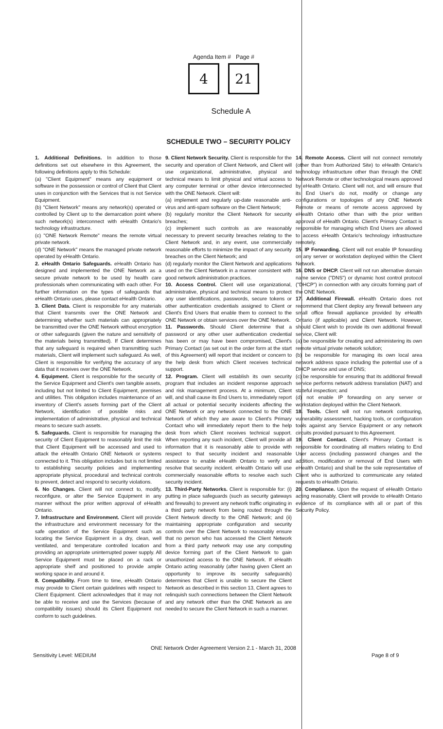Agenda Item # Page #
4 21
Schedule A
SCHEDULE TWO – SECURITY POLICY
1. Additional Definitions. In addition to those definitions set out elsewhere in this Agreement, the following definitions apply to this Schedule:
(a) "Client Equipment" means any equipment or software in the possession or control of Client that Client uses in conjunction with the Services that is not Service Equipment.
(b) "Client Network" means any network(s) operated or controlled by Client up to the demarcation point where such network(s) interconnect with eHealth Ontario's technology infrastructure.
(c) "ONE Network Remote" means the remote virtual private network.
(d) "ONE Network" means the managed private network operated by eHealth Ontario.
2. eHealth Ontario Safeguards. eHealth Ontario has designed and implemented the ONE Network as a secure private network to be used by health care professionals when communicating with each other. For further information on the types of safeguards that eHealth Ontario uses, please contact eHealth Ontario.
3. Client Data. Client is responsible for any materials that Client transmits over the ONE Network and determining whether such materials can appropriately be transmitted over the ONE Network without encryption or other safeguards (given the nature and sensitivity of the materials being transmitted). If Client determines that any safeguard is required when transmitting such materials, Client will implement such safeguard. As well, Client is responsible for verifying the accuracy of any data that it receives over the ONE Network.
4. Equipment. Client is responsible for the security of the Service Equipment and Client's own tangible assets, including but not limited to Client Equipment, premises and utilities. This obligation includes maintenance of an inventory of Client's assets forming part of the Client Network, identification of possible risks and implementation of administrative, physical and technical means to secure such assets.
5. Safeguards. Client is responsible for managing the security of Client Equipment to reasonably limit the risk that Client Equipment will be accessed and used to attack the eHealth Ontario ONE Network or systems connected to it. This obligation includes but is not limited to establishing security policies and implementing appropriate physical, procedural and technical controls to prevent, detect and respond to security violations.
6. No Changes. Client will not connect to, modify, reconfigure, or alter the Service Equipment in any manner without the prior written approval of eHealth Ontario.
7. Infrastructure and Environment. Client will provide the infrastructure and environment necessary for the safe operation of the Service Equipment such as locating the Service Equipment in a dry, clean, well ventilated, and temperature controlled location and providing an appropriate uninterrupted power supply. All Service Equipment must be placed on a rack or appropriate shelf and positioned to provide ample working space in and around it.
8. Compatibility. From time to time, eHealth Ontario may provide to Client certain guidelines with respect to Client Equipment. Client acknowledges that it may not be able to receive and use the Services (because of compatibility issues) should its Client Equipment not conform to such guidelines.
9. Client Network Security. Client is responsible for the security and operation of Client Network, and Client will use organizational, administrative, physical and technical means to limit physical and virtual access to any computer terminal or other device interconnected with the ONE Network. Client will:
(a) implement and regularly up-date reasonable anti-virus and anti-spam software on the Client Network;
(b) regularly monitor the Client Network for security breaches;
(c) implement such controls as are reasonably necessary to prevent security breaches relating to the Client Network and, in any event, use commercially reasonable efforts to minimize the impact of any security breaches on the Client Network; and
(d) regularly monitor the Client Network and applications used on the Client Network in a manner consistent with good network administration practices.
10. Access Control. Client will use organizational, administrative, physical and technical means to protect any user identifications, passwords, secure tokens or other authentication credentials assigned to Client or Client's End Users that enable them to connect to the ONE Network or obtain services over the ONE Network.
11. Passwords. Should Client determine that a password or any other user authentication credential has been or may have been compromised, Client's Primary Contact (as set out in the order form at the start of this Agreement) will report that incident or concern to the help desk from which Client receives technical support.
12. Program. Client will establish its own security program that includes an incident response approach and risk management process. At a minimum, Client will, and shall cause its End Users to, immediately report all actual or potential security incidents affecting the ONE Network or any network connected to the ONE Network of which they are aware to Client's Primary Contact who will immediately report them to the help desk from which Client receives technical support. When reporting any such incident, Client will provide all information that it is reasonably able to provide with respect to that security incident and reasonable assistance to enable eHealth Ontario to verify and resolve that security incident. eHealth Ontario will use commercially reasonable efforts to resolve each such security incident.
13. Third-Party Networks. Client is responsible for: (i) putting in place safeguards (such as security gateways and firewalls) to prevent any network traffic originating in a third party network from being routed through the Client Network directly to the ONE Network; and (ii) maintaining appropriate configuration and security controls over the Client Network to reasonably ensure that no person who has accessed the Client Network from a third party network may use any computing device forming part of the Client Network to gain unauthorized access to the ONE Network. If eHealth Ontario acting reasonably (after having given Client an opportunity to improve its security safeguards) determines that Client is unable to secure the Client Network as described in this section 13, Client agrees to relinquish such connections between the Client Network and any network other than the ONE Network as are needed to secure the Client Network in such a manner.
14. Remote Access. Client will not connect remotely (other than from Authorized Site) to eHealth Ontario's technology infrastructure other than through the ONE Network Remote or other technological means approved by eHealth Ontario. Client will not, and will ensure that its End User's do not, modify or change any configurations or topologies of any ONE Network Remote or means of remote access approved by eHealth Ontario other than with the prior written approval of eHealth Ontario. Client's Primary Contact is responsible for managing which End Users are allowed to access eHealth Ontario's technology infrastructure remotely.
15. IP Forwarding. Client will not enable IP forwarding on any server or workstation deployed within the Client Network.
16. DNS or DHCP. Client will not run alternative domain name service ("DNS") or dynamic host control protocol ("DHCP") in connection with any circuits forming part of the ONE Network.
17. Additional Firewall. eHealth Ontario does not recommend that Client deploy any firewall between any small office firewall appliance provided by eHealth Ontario (if applicable) and Client Network. However, should Client wish to provide its own additional firewall service, Client will:
(a) be responsible for creating and administering its own remote virtual private network solution;
(b) be responsible for managing its own local area network address space including the potential use of a DHCP service and use of DNS;
(c) be responsible for ensuring that its additional firewall service performs network address translation (NAT) and stateful inspection; and
(d) not enable IP forwarding on any server or workstation deployed within the Client Network.
18. Tools. Client will not run network contouring, vulnerability assessment, hacking tools, or configuration tools against any Service Equipment or any network circuits provided pursuant to this Agreement.
19. Client Contact. Client's Primary Contact is responsible for coordinating all matters relating to End User access (including password changes and the addition, modification or removal of End Users with eHealth Ontario) and shall be the sole representative of Client who is authorized to communicate any related requests to eHealth Ontario.
20. Compliance. Upon the request of eHealth Ontario acting reasonably, Client will provide to eHealth Ontario evidence of its compliance with all or part of this Security Policy.
ONE Network Order Agreement Version 2.1 - March 31, 2008
Sensitivity Level: MEDIUM Page 8 of 9